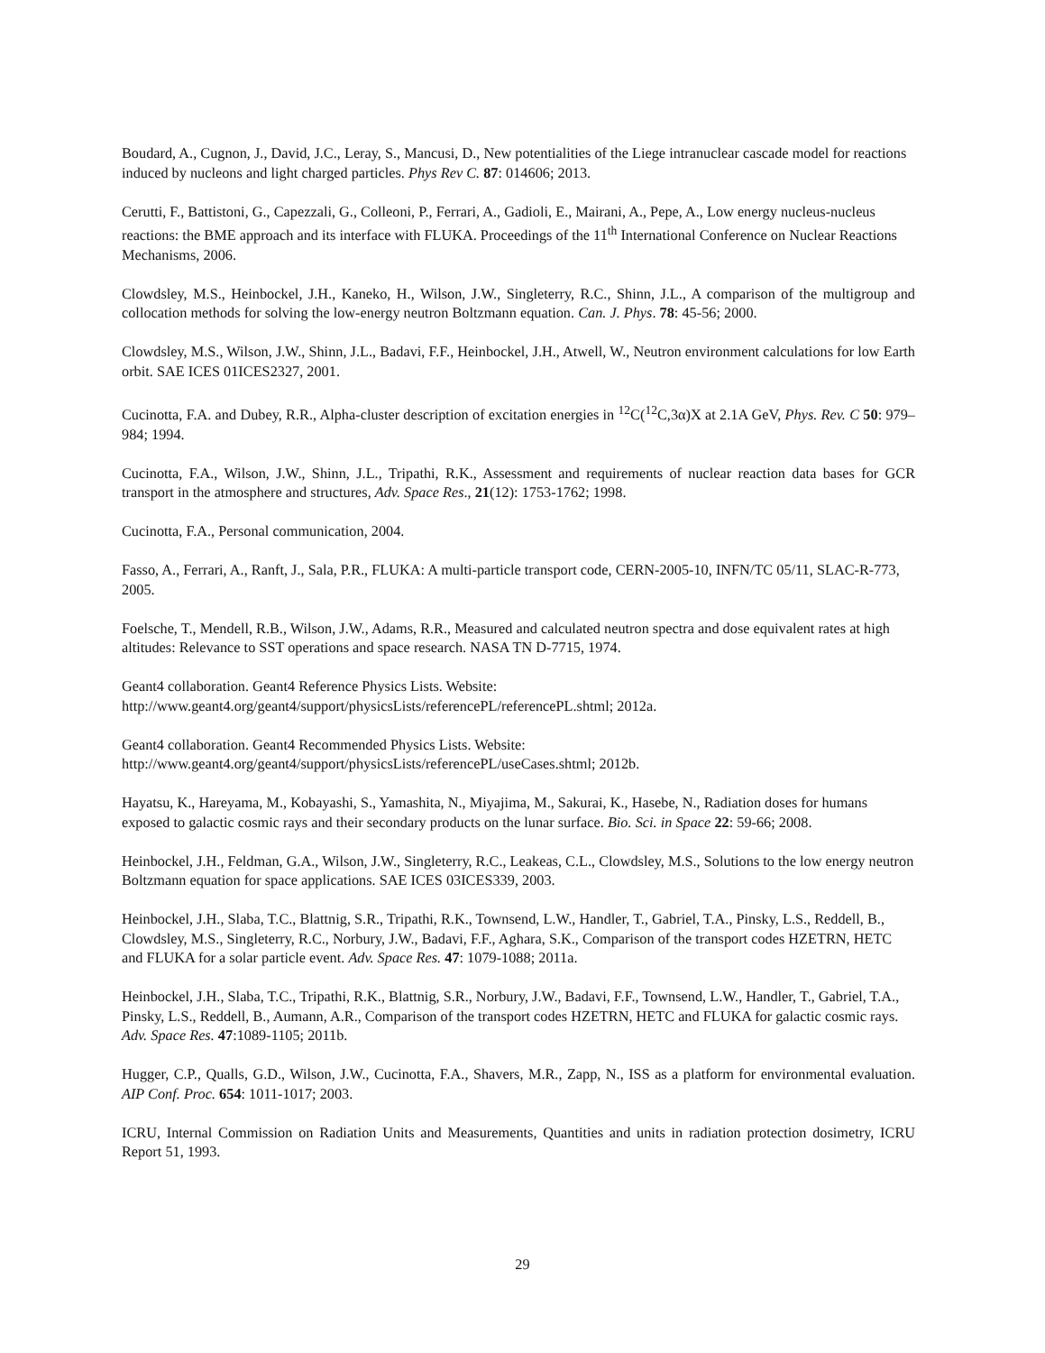Boudard, A., Cugnon, J., David, J.C., Leray, S., Mancusi, D., New potentialities of the Liege intranuclear cascade model for reactions induced by nucleons and light charged particles. Phys Rev C. 87: 014606; 2013.
Cerutti, F., Battistoni, G., Capezzali, G., Colleoni, P., Ferrari, A., Gadioli, E., Mairani, A., Pepe, A., Low energy nucleus-nucleus reactions: the BME approach and its interface with FLUKA. Proceedings of the 11<sup>th</sup> International Conference on Nuclear Reactions Mechanisms, 2006.
Clowdsley, M.S., Heinbockel, J.H., Kaneko, H., Wilson, J.W., Singleterry, R.C., Shinn, J.L., A comparison of the multigroup and collocation methods for solving the low-energy neutron Boltzmann equation. Can. J. Phys. 78: 45-56; 2000.
Clowdsley, M.S., Wilson, J.W., Shinn, J.L., Badavi, F.F., Heinbockel, J.H., Atwell, W., Neutron environment calculations for low Earth orbit. SAE ICES 01ICES2327, 2001.
Cucinotta, F.A. and Dubey, R.R., Alpha-cluster description of excitation energies in <sup>12</sup>C(<sup>12</sup>C,3α)X at 2.1A GeV, Phys. Rev. C 50: 979–984; 1994.
Cucinotta, F.A., Wilson, J.W., Shinn, J.L., Tripathi, R.K., Assessment and requirements of nuclear reaction data bases for GCR transport in the atmosphere and structures, Adv. Space Res., 21(12): 1753-1762; 1998.
Cucinotta, F.A., Personal communication, 2004.
Fasso, A., Ferrari, A., Ranft, J., Sala, P.R., FLUKA: A multi-particle transport code, CERN-2005-10, INFN/TC 05/11, SLAC-R-773, 2005.
Foelsche, T., Mendell, R.B., Wilson, J.W., Adams, R.R., Measured and calculated neutron spectra and dose equivalent rates at high altitudes: Relevance to SST operations and space research. NASA TN D-7715, 1974.
Geant4 collaboration. Geant4 Reference Physics Lists. Website:
http://www.geant4.org/geant4/support/physicsLists/referencePL/referencePL.shtml; 2012a.
Geant4 collaboration. Geant4 Recommended Physics Lists. Website:
http://www.geant4.org/geant4/support/physicsLists/referencePL/useCases.shtml; 2012b.
Hayatsu, K., Hareyama, M., Kobayashi, S., Yamashita, N., Miyajima, M., Sakurai, K., Hasebe, N., Radiation doses for humans exposed to galactic cosmic rays and their secondary products on the lunar surface. Bio. Sci. in Space 22: 59-66; 2008.
Heinbockel, J.H., Feldman, G.A., Wilson, J.W., Singleterry, R.C., Leakeas, C.L., Clowdsley, M.S., Solutions to the low energy neutron Boltzmann equation for space applications. SAE ICES 03ICES339, 2003.
Heinbockel, J.H., Slaba, T.C., Blattnig, S.R., Tripathi, R.K., Townsend, L.W., Handler, T., Gabriel, T.A., Pinsky, L.S., Reddell, B., Clowdsley, M.S., Singleterry, R.C., Norbury, J.W., Badavi, F.F., Aghara, S.K., Comparison of the transport codes HZETRN, HETC and FLUKA for a solar particle event. Adv. Space Res. 47: 1079-1088; 2011a.
Heinbockel, J.H., Slaba, T.C., Tripathi, R.K., Blattnig, S.R., Norbury, J.W., Badavi, F.F., Townsend, L.W., Handler, T., Gabriel, T.A., Pinsky, L.S., Reddell, B., Aumann, A.R., Comparison of the transport codes HZETRN, HETC and FLUKA for galactic cosmic rays. Adv. Space Res. 47:1089-1105; 2011b.
Hugger, C.P., Qualls, G.D., Wilson, J.W., Cucinotta, F.A., Shavers, M.R., Zapp, N., ISS as a platform for environmental evaluation. AIP Conf. Proc. 654: 1011-1017; 2003.
ICRU, Internal Commission on Radiation Units and Measurements, Quantities and units in radiation protection dosimetry, ICRU Report 51, 1993.
29